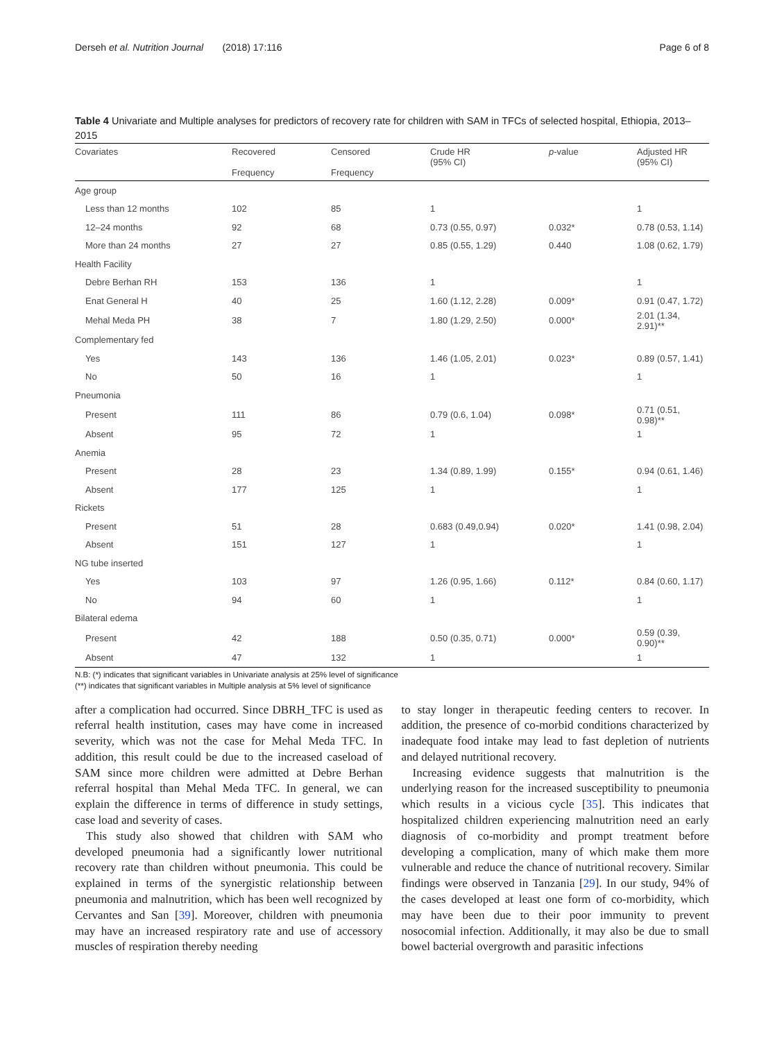Derseh et al. Nutrition Journal (2018) 17:116 Page 6 of 8
Table 4 Univariate and Multiple analyses for predictors of recovery rate for children with SAM in TFCs of selected hospital, Ethiopia, 2013–2015
| Covariates | Recovered Frequency | Censored Frequency | Crude HR (95% CI) | p -value | Adjusted HR (95% CI) |
| --- | --- | --- | --- | --- | --- |
| Age group | | | | | |
| Less than 12 months | 102 | 85 | 1 | | 1 |
| 12–24 months | 92 | 68 | 0.73 (0.55, 0.97) | 0.032* | 0.78 (0.53, 1.14) |
| More than 24 months | 27 | 27 | 0.85 (0.55, 1.29) | 0.440 | 1.08 (0.62, 1.79) |
| Health Facility | | | | | |
| Debre Berhan RH | 153 | 136 | 1 | | 1 |
| Enat General H | 40 | 25 | 1.60 (1.12, 2.28) | 0.009* | 0.91 (0.47, 1.72) |
| Mehal Meda PH | 38 | 7 | 1.80 (1.29, 2.50) | 0.000* | 2.01 (1.34, 2.91)** |
| Complementary fed | | | | | |
| Yes | 143 | 136 | 1.46 (1.05, 2.01) | 0.023* | 0.89 (0.57, 1.41) |
| No | 50 | 16 | 1 | | 1 |
| Pneumonia | | | | | |
| Present | 111 | 86 | 0.79 (0.6, 1.04) | 0.098* | 0.71 (0.51, 0.98)** |
| Absent | 95 | 72 | 1 | | 1 |
| Anemia | | | | | |
| Present | 28 | 23 | 1.34 (0.89, 1.99) | 0.155* | 0.94 (0.61, 1.46) |
| Absent | 177 | 125 | 1 | | 1 |
| Rickets | | | | | |
| Present | 51 | 28 | 0.683 (0.49,0.94) | 0.020* | 1.41 (0.98, 2.04) |
| Absent | 151 | 127 | 1 | | 1 |
| NG tube inserted | | | | | |
| Yes | 103 | 97 | 1.26 (0.95, 1.66) | 0.112* | 0.84 (0.60, 1.17) |
| No | 94 | 60 | 1 | | 1 |
| Bilateral edema | | | | | |
| Present | 42 | 188 | 0.50 (0.35, 0.71) | 0.000* | 0.59 (0.39, 0.90)** |
| Absent | 47 | 132 | 1 | | 1 |
N.B: (*) indicates that significant variables in Univariate analysis at 25% level of significance
(**) indicates that significant variables in Multiple analysis at 5% level of significance
after a complication had occurred. Since DBRH_TFC is used as referral health institution, cases may have come in increased severity, which was not the case for Mehal Meda TFC. In addition, this result could be due to the increased caseload of SAM since more children were admitted at Debre Berhan referral hospital than Mehal Meda TFC. In general, we can explain the difference in terms of difference in study settings, case load and severity of cases.
This study also showed that children with SAM who developed pneumonia had a significantly lower nutritional recovery rate than children without pneumonia. This could be explained in terms of the synergistic relationship between pneumonia and malnutrition, which has been well recognized by Cervantes and San [39]. Moreover, children with pneumonia may have an increased respiratory rate and use of accessory muscles of respiration thereby needing
to stay longer in therapeutic feeding centers to recover. In addition, the presence of co-morbid conditions characterized by inadequate food intake may lead to fast depletion of nutrients and delayed nutritional recovery.
Increasing evidence suggests that malnutrition is the underlying reason for the increased susceptibility to pneumonia which results in a vicious cycle [35]. This indicates that hospitalized children experiencing malnutrition need an early diagnosis of co-morbidity and prompt treatment before developing a complication, many of which make them more vulnerable and reduce the chance of nutritional recovery. Similar findings were observed in Tanzania [29]. In our study, 94% of the cases developed at least one form of co-morbidity, which may have been due to their poor immunity to prevent nosocomial infection. Additionally, it may also be due to small bowel bacterial overgrowth and parasitic infections